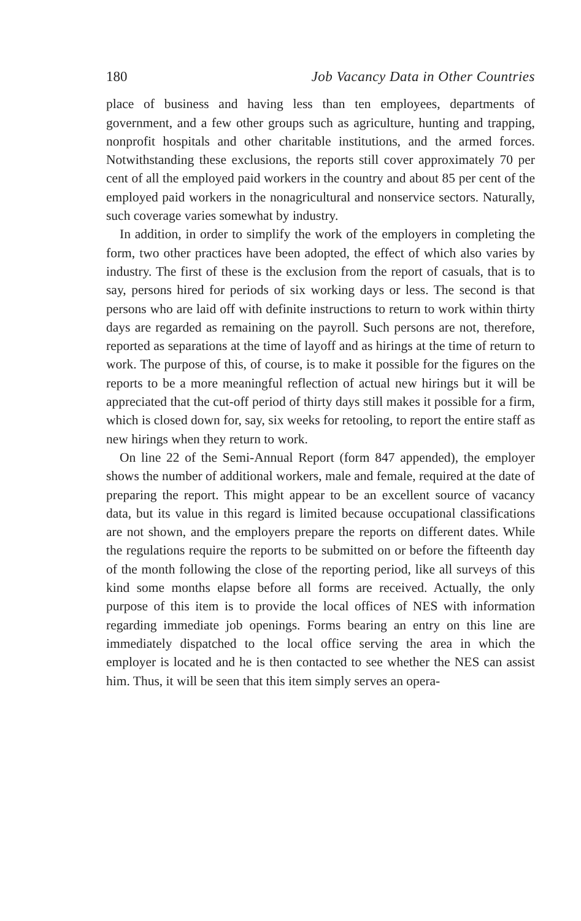180 Job Vacancy Data in Other Countries
place of business and having less than ten employees, departments of government, and a few other groups such as agriculture, hunting and trapping, nonprofit hospitals and other charitable institutions, and the armed forces. Notwithstanding these exclusions, the reports still cover approximately 70 per cent of all the employed paid workers in the country and about 85 per cent of the employed paid workers in the nonagricultural and nonservice sectors. Naturally, such coverage varies somewhat by industry.
In addition, in order to simplify the work of the employers in completing the form, two other practices have been adopted, the effect of which also varies by industry. The first of these is the exclusion from the report of casuals, that is to say, persons hired for periods of six working days or less. The second is that persons who are laid off with definite instructions to return to work within thirty days are regarded as remaining on the payroll. Such persons are not, therefore, reported as separations at the time of layoff and as hirings at the time of return to work. The purpose of this, of course, is to make it possible for the figures on the reports to be a more meaningful reflection of actual new hirings but it will be appreciated that the cut-off period of thirty days still makes it possible for a firm, which is closed down for, say, six weeks for retooling, to report the entire staff as new hirings when they return to work.
On line 22 of the Semi-Annual Report (form 847 appended), the employer shows the number of additional workers, male and female, required at the date of preparing the report. This might appear to be an excellent source of vacancy data, but its value in this regard is limited because occupational classifications are not shown, and the employers prepare the reports on different dates. While the regulations require the reports to be submitted on or before the fifteenth day of the month following the close of the reporting period, like all surveys of this kind some months elapse before all forms are received. Actually, the only purpose of this item is to provide the local offices of NES with information regarding immediate job openings. Forms bearing an entry on this line are immediately dispatched to the local office serving the area in which the employer is located and he is then contacted to see whether the NES can assist him. Thus, it will be seen that this item simply serves an opera-